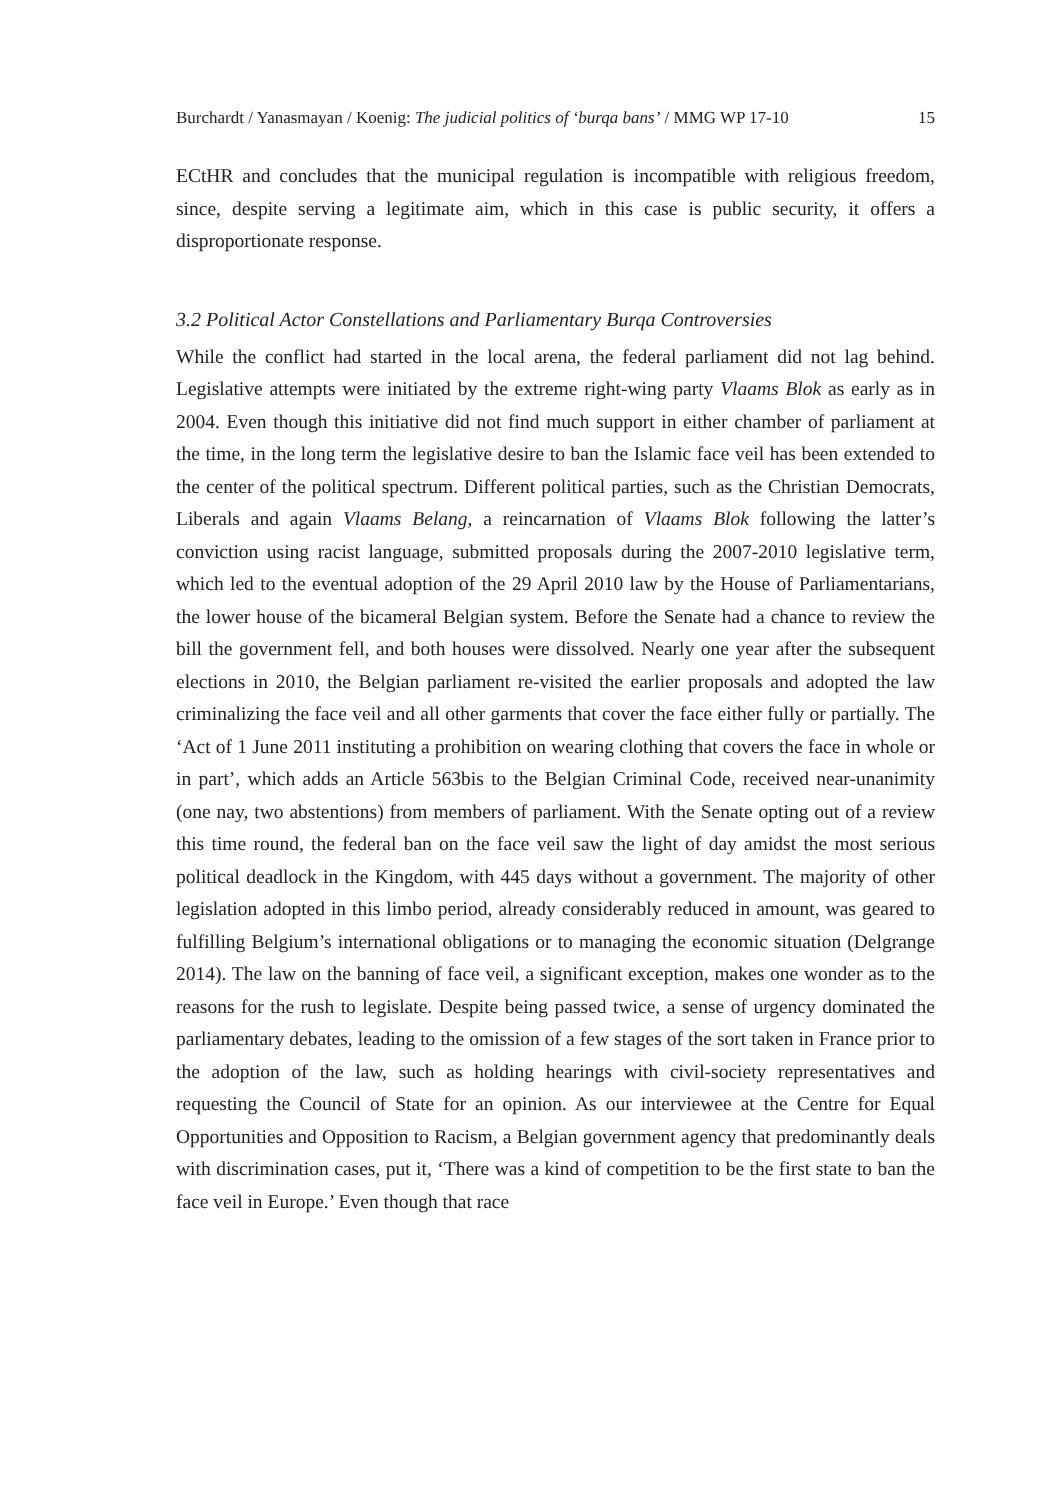Burchardt / Yanasmayan / Koenig: The judicial politics of ‘burqa bans’ / MMG WP 17-10 15
ECtHR and concludes that the municipal regulation is incompatible with religious freedom, since, despite serving a legitimate aim, which in this case is public security, it offers a disproportionate response.
3.2 Political Actor Constellations and Parliamentary Burqa Controversies
While the conflict had started in the local arena, the federal parliament did not lag behind. Legislative attempts were initiated by the extreme right-wing party Vlaams Blok as early as in 2004. Even though this initiative did not find much support in either chamber of parliament at the time, in the long term the legislative desire to ban the Islamic face veil has been extended to the center of the political spectrum. Different political parties, such as the Christian Democrats, Liberals and again Vlaams Belang, a reincarnation of Vlaams Blok following the latter’s conviction using racist language, submitted proposals during the 2007-2010 legislative term, which led to the eventual adoption of the 29 April 2010 law by the House of Parliamentarians, the lower house of the bicameral Belgian system. Before the Senate had a chance to review the bill the government fell, and both houses were dissolved. Nearly one year after the subsequent elections in 2010, the Belgian parliament re-visited the earlier proposals and adopted the law criminalizing the face veil and all other garments that cover the face either fully or partially. The ‘Act of 1 June 2011 instituting a prohibition on wearing clothing that covers the face in whole or in part’, which adds an Article 563bis to the Belgian Criminal Code, received near-unanimity (one nay, two abstentions) from members of parliament. With the Senate opting out of a review this time round, the federal ban on the face veil saw the light of day amidst the most serious political deadlock in the Kingdom, with 445 days without a government. The majority of other legislation adopted in this limbo period, already considerably reduced in amount, was geared to fulfilling Belgium’s international obligations or to managing the economic situation (Delgrange 2014). The law on the banning of face veil, a significant exception, makes one wonder as to the reasons for the rush to legislate. Despite being passed twice, a sense of urgency dominated the parliamentary debates, leading to the omission of a few stages of the sort taken in France prior to the adoption of the law, such as holding hearings with civil-society representatives and requesting the Council of State for an opinion. As our interviewee at the Centre for Equal Opportunities and Opposition to Racism, a Belgian government agency that predominantly deals with discrimination cases, put it, ‘There was a kind of competition to be the first state to ban the face veil in Europe.’ Even though that race